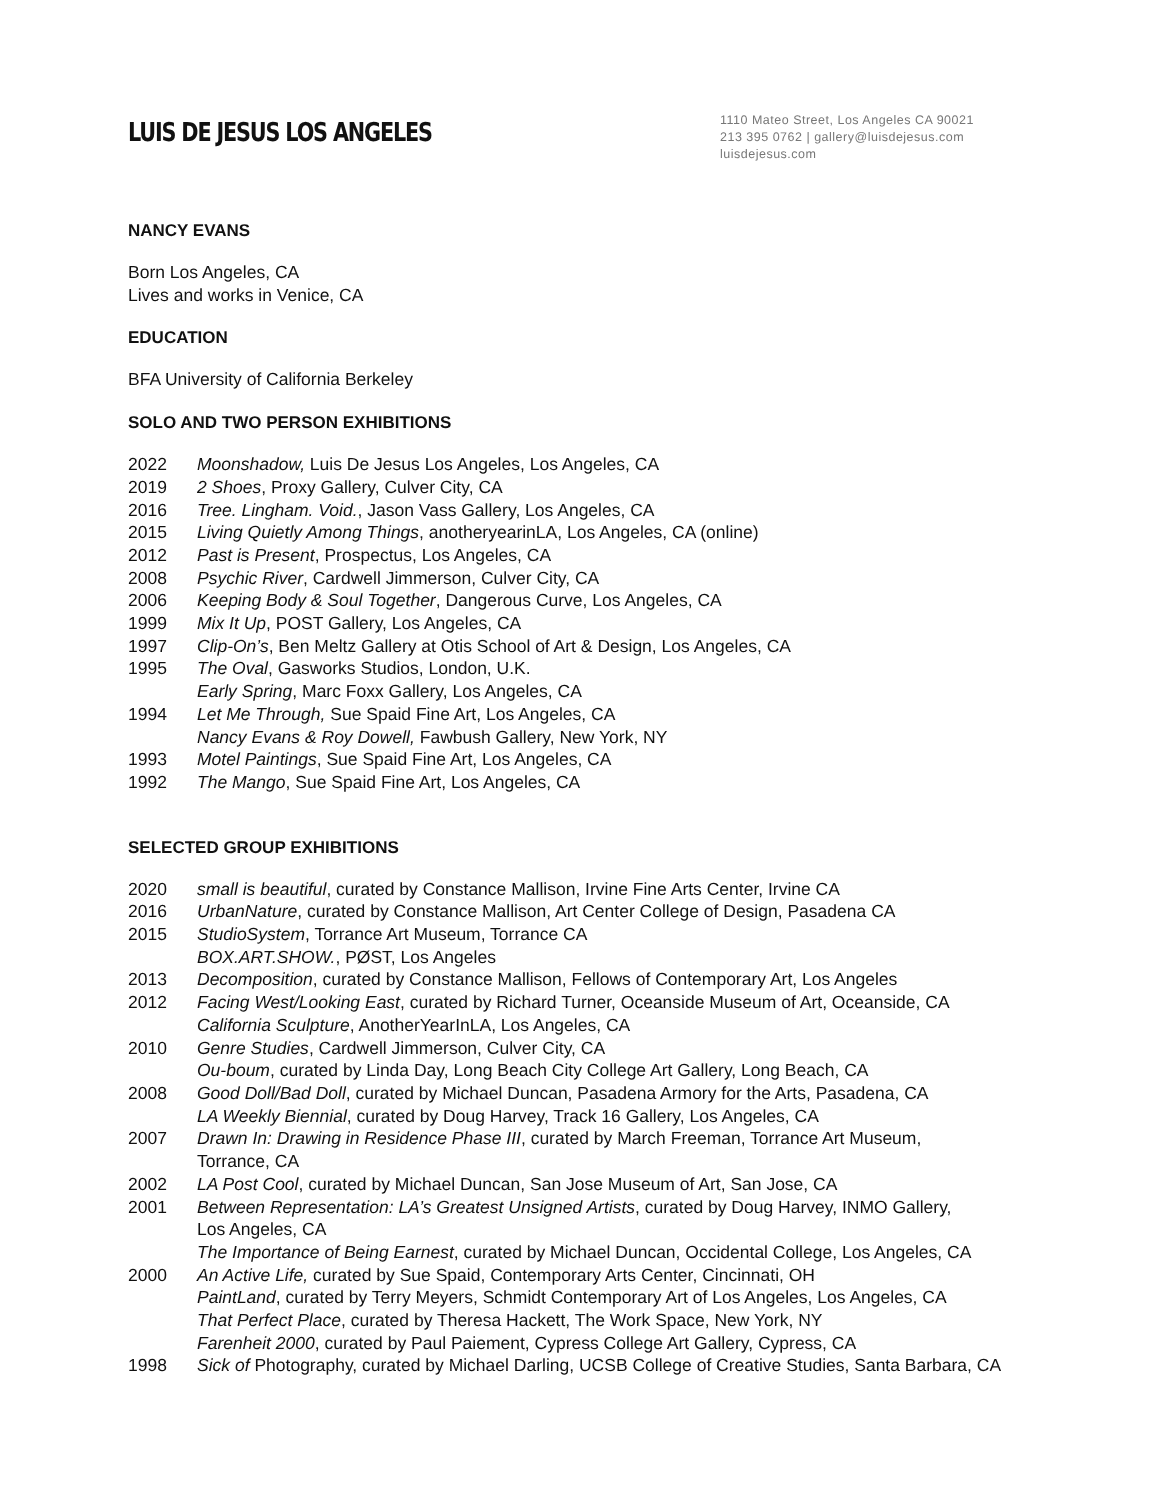LUIS DE JESUS LOS ANGELES
1110 Mateo Street, Los Angeles CA 90021
213 395 0762 | gallery@luisdejesus.com
luisdejesus.com
NANCY EVANS
Born Los Angeles, CA
Lives and works in Venice, CA
EDUCATION
BFA University of California Berkeley
SOLO AND TWO PERSON EXHIBITIONS
2022 Moonshadow, Luis De Jesus Los Angeles, Los Angeles, CA
2019 2 Shoes, Proxy Gallery, Culver City, CA
2016 Tree. Lingham. Void., Jason Vass Gallery, Los Angeles, CA
2015 Living Quietly Among Things, anotheryearinLA, Los Angeles, CA (online)
2012 Past is Present, Prospectus, Los Angeles, CA
2008 Psychic River, Cardwell Jimmerson, Culver City, CA
2006 Keeping Body & Soul Together, Dangerous Curve, Los Angeles, CA
1999 Mix It Up, POST Gallery, Los Angeles, CA
1997 Clip-On’s, Ben Meltz Gallery at Otis School of Art & Design, Los Angeles, CA
1995 The Oval, Gasworks Studios, London, U.K.
Early Spring, Marc Foxx Gallery, Los Angeles, CA
1994 Let Me Through, Sue Spaid Fine Art, Los Angeles, CA
Nancy Evans & Roy Dowell, Fawbush Gallery, New York, NY
1993 Motel Paintings, Sue Spaid Fine Art, Los Angeles, CA
1992 The Mango, Sue Spaid Fine Art, Los Angeles, CA
SELECTED GROUP EXHIBITIONS
2020 small is beautiful, curated by Constance Mallison, Irvine Fine Arts Center, Irvine CA
2016 UrbanNature, curated by Constance Mallison, Art Center College of Design, Pasadena CA
2015 StudioSystem, Torrance Art Museum, Torrance CA
BOX.ART.SHOW., PØST, Los Angeles
2013 Decomposition, curated by Constance Mallison, Fellows of Contemporary Art, Los Angeles
2012 Facing West/Looking East, curated by Richard Turner, Oceanside Museum of Art, Oceanside, CA
California Sculpture, AnotherYearInLA, Los Angeles, CA
2010 Genre Studies, Cardwell Jimmerson, Culver City, CA
Ou-boum, curated by Linda Day, Long Beach City College Art Gallery, Long Beach, CA
2008 Good Doll/Bad Doll, curated by Michael Duncan, Pasadena Armory for the Arts, Pasadena, CA
LA Weekly Biennial, curated by Doug Harvey, Track 16 Gallery, Los Angeles, CA
2007 Drawn In: Drawing in Residence Phase III, curated by March Freeman, Torrance Art Museum,
Torrance, CA
2002 LA Post Cool, curated by Michael Duncan, San Jose Museum of Art, San Jose, CA
2001 Between Representation: LA’s Greatest Unsigned Artists, curated by Doug Harvey, INMO Gallery,
Los Angeles, CA
The Importance of Being Earnest, curated by Michael Duncan, Occidental College, Los Angeles, CA
2000 An Active Life, curated by Sue Spaid, Contemporary Arts Center, Cincinnati, OH
PaintLand, curated by Terry Meyers, Schmidt Contemporary Art of Los Angeles, Los Angeles, CA
That Perfect Place, curated by Theresa Hackett, The Work Space, New York, NY
Farenheit 2000, curated by Paul Paiement, Cypress College Art Gallery, Cypress, CA
1998 Sick of Photography, curated by Michael Darling, UCSB College of Creative Studies, Santa Barbara, CA